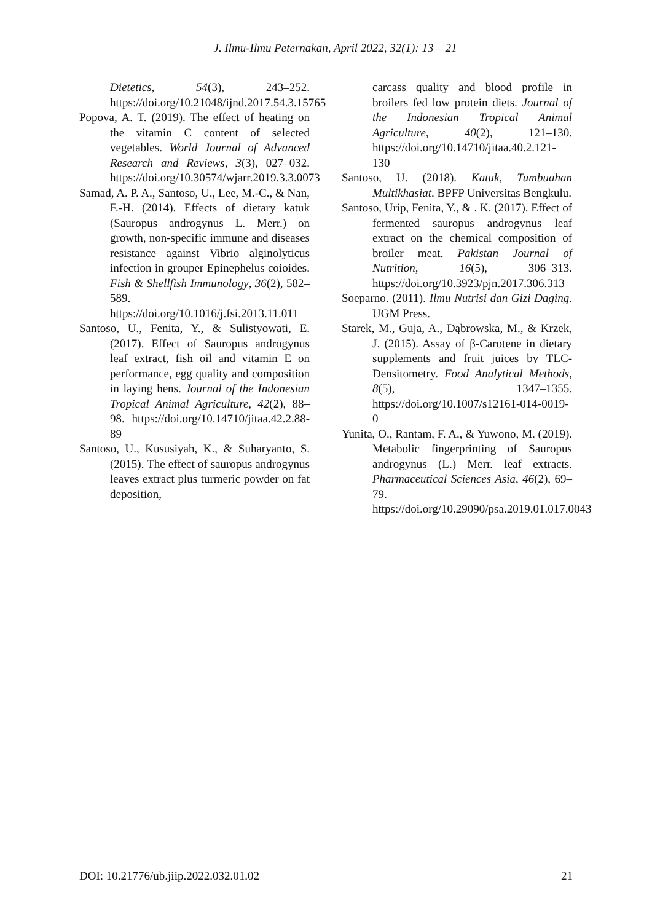J. Ilmu-Ilmu Peternakan, April 2022, 32(1): 13 – 21
Dietetics, 54(3), 243–252. https://doi.org/10.21048/ijnd.2017.54.3.15765
Popova, A. T. (2019). The effect of heating on the vitamin C content of selected vegetables. World Journal of Advanced Research and Reviews, 3(3), 027–032. https://doi.org/10.30574/wjarr.2019.3.3.0073
Samad, A. P. A., Santoso, U., Lee, M.-C., & Nan, F.-H. (2014). Effects of dietary katuk (Sauropus androgynus L. Merr.) on growth, non-specific immune and diseases resistance against Vibrio alginolyticus infection in grouper Epinephelus coioides. Fish & Shellfish Immunology, 36(2), 582–589. https://doi.org/10.1016/j.fsi.2013.11.011
Santoso, U., Fenita, Y., & Sulistyowati, E. (2017). Effect of Sauropus androgynus leaf extract, fish oil and vitamin E on performance, egg quality and composition in laying hens. Journal of the Indonesian Tropical Animal Agriculture, 42(2), 88–98. https://doi.org/10.14710/jitaa.42.2.88-89
Santoso, U., Kususiyah, K., & Suharyanto, S. (2015). The effect of sauropus androgynus leaves extract plus turmeric powder on fat deposition,
carcass quality and blood profile in broilers fed low protein diets. Journal of the Indonesian Tropical Animal Agriculture, 40(2), 121–130. https://doi.org/10.14710/jitaa.40.2.121-130
Santoso, U. (2018). Katuk, Tumbuahan Multikhasiat. BPFP Universitas Bengkulu.
Santoso, Urip, Fenita, Y., & . K. (2017). Effect of fermented sauropus androgynus leaf extract on the chemical composition of broiler meat. Pakistan Journal of Nutrition, 16(5), 306–313. https://doi.org/10.3923/pjn.2017.306.313
Soeparno. (2011). Ilmu Nutrisi dan Gizi Daging. UGM Press.
Starek, M., Guja, A., Dąbrowska, M., & Krzek, J. (2015). Assay of β-Carotene in dietary supplements and fruit juices by TLC-Densitometry. Food Analytical Methods, 8(5), 1347–1355. https://doi.org/10.1007/s12161-014-0019-0
Yunita, O., Rantam, F. A., & Yuwono, M. (2019). Metabolic fingerprinting of Sauropus androgynus (L.) Merr. leaf extracts. Pharmaceutical Sciences Asia, 46(2), 69–79. https://doi.org/10.29090/psa.2019.01.017.0043
DOI: 10.21776/ub.jiip.2022.032.01.02 21